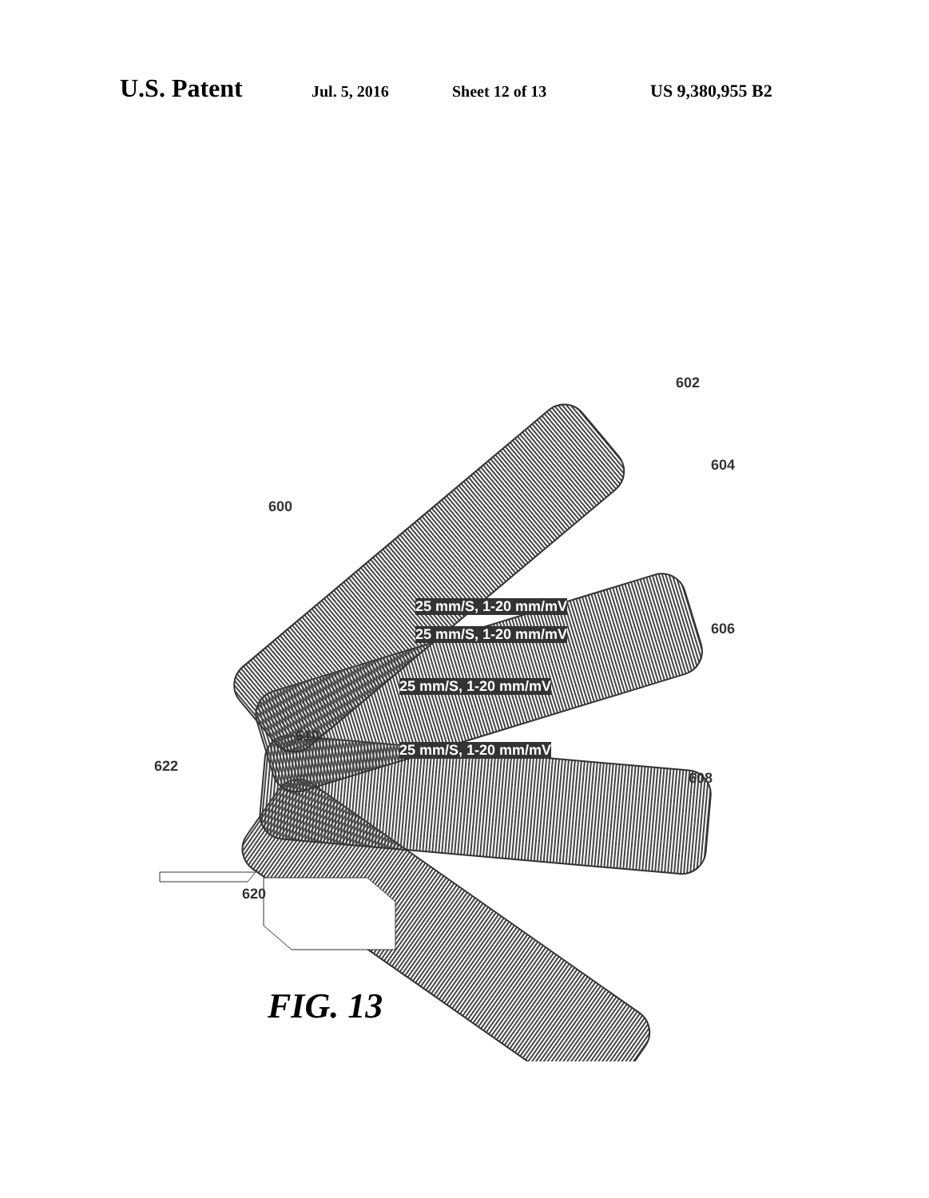U.S. Patent Jul. 5, 2016 Sheet 12 of 13 US 9,380,955 B2
602
604
600
606
610
622
608
620
25 mm/S, 1-20 mm/mV
25 mm/S, 1-20 mm/mV
25 mm/S, 1-20 mm/mV
25 mm/S, 1-20 mm/mV
FIG. 13